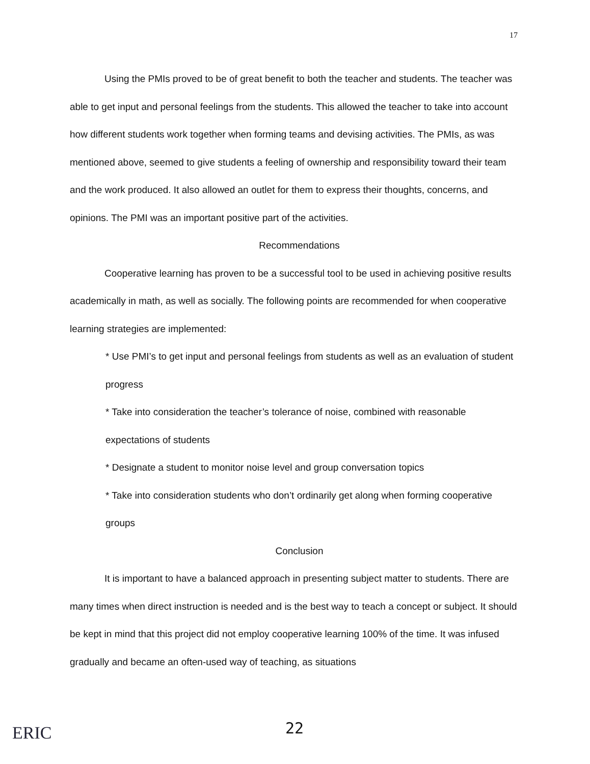17
Using the PMIs proved to be of great benefit to both the teacher and students. The teacher was able to get input and personal feelings from the students. This allowed the teacher to take into account how different students work together when forming teams and devising activities. The PMIs, as was mentioned above, seemed to give students a feeling of ownership and responsibility toward their team and the work produced. It also allowed an outlet for them to express their thoughts, concerns, and opinions. The PMI was an important positive part of the activities.
Recommendations
Cooperative learning has proven to be a successful tool to be used in achieving positive results academically in math, as well as socially. The following points are recommended for when cooperative learning strategies are implemented:
* Use PMI’s to get input and personal feelings from students as well as an evaluation of student progress
* Take into consideration the teacher’s tolerance of noise, combined with reasonable expectations of students
* Designate a student to monitor noise level and group conversation topics
* Take into consideration students who don’t ordinarily get along when forming cooperative groups
Conclusion
It is important to have a balanced approach in presenting subject matter to students. There are many times when direct instruction is needed and is the best way to teach a concept or subject. It should be kept in mind that this project did not employ cooperative learning 100% of the time. It was infused gradually and became an often-used way of teaching, as situations
ERIC 22